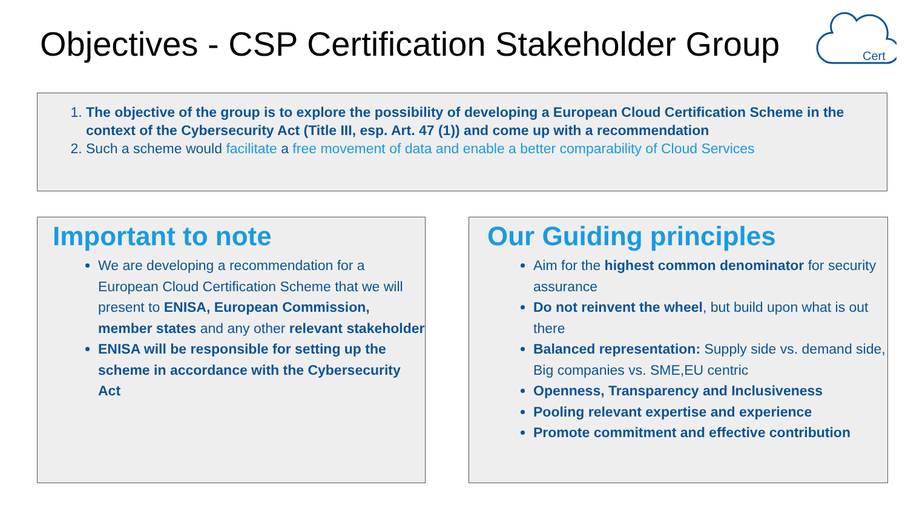Objectives - CSP Certification Stakeholder Group
Cert
1. The objective of the group is to explore the possibility of developing a European Cloud Certification Scheme in the context of the Cybersecurity Act (Title III, esp. Art. 47 (1)) and come up with a recommendation
2. Such a scheme would facilitate a free movement of data and enable a better comparability of Cloud Services
Important to note
We are developing a recommendation for a European Cloud Certification Scheme that we will present to ENISA, European Commission, member states and any other relevant stakeholder
ENISA will be responsible for setting up the scheme in accordance with the Cybersecurity Act
Our Guiding principles
Aim for the highest common denominator for security assurance
Do not reinvent the wheel, but build upon what is out there
Balanced representation: Supply side vs. demand side, Big companies vs. SME,EU centric
Openness, Transparency and Inclusiveness
Pooling relevant expertise and experience
Promote commitment and effective contribution